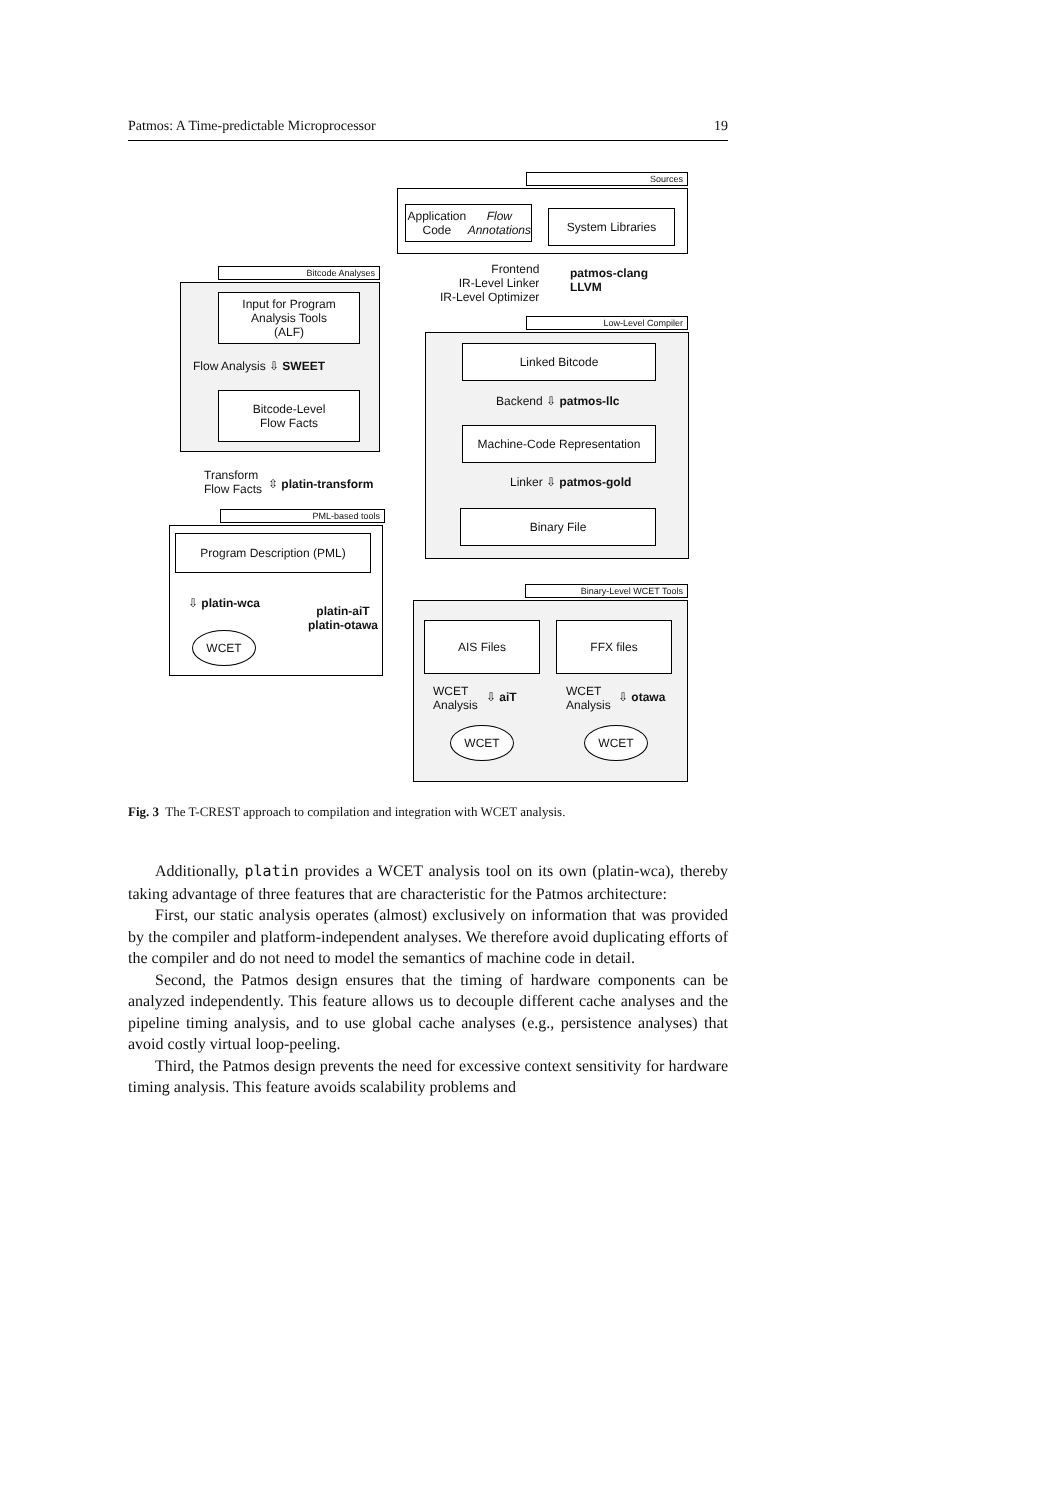Patmos: A Time-predictable Microprocessor 19
Sources
Application Code
Flow Annotations
System Libraries
Frontend
IR-Level Linker
IR-Level Optimizer
patmos-clang
LLVM
Bitcode Analyses
Input for Program
Analysis Tools
(ALF)
Flow Analysis ⇩ SWEET
Bitcode-Level
Flow Facts
Low-Level Compiler
Linked Bitcode
Backend ⇩ patmos-llc
Machine-Code Representation
Linker ⇩ patmos-gold
Binary File
Transform
Flow Facts
⇳ platin-transform
PML-based tools
Program Description (PML)
⇩ platin-wca
platin-aiT
platin-otawa
WCET
Binary-Level WCET Tools
AIS Files FFX files
WCET
Analysis
⇩ aiT
WCET
Analysis
⇩ otawa
WCET WCET
Fig. 3 The T-CREST approach to compilation and integration with WCET analysis.
Additionally, platin provides a WCET analysis tool on its own (platin-wca), thereby taking advantage of three features that are characteristic for the Patmos architecture:
First, our static analysis operates (almost) exclusively on information that was provided by the compiler and platform-independent analyses. We therefore avoid duplicating efforts of the compiler and do not need to model the semantics of machine code in detail.
Second, the Patmos design ensures that the timing of hardware components can be analyzed independently. This feature allows us to decouple different cache analyses and the pipeline timing analysis, and to use global cache analyses (e.g., persistence analyses) that avoid costly virtual loop-peeling.
Third, the Patmos design prevents the need for excessive context sensitivity for hardware timing analysis. This feature avoids scalability problems and